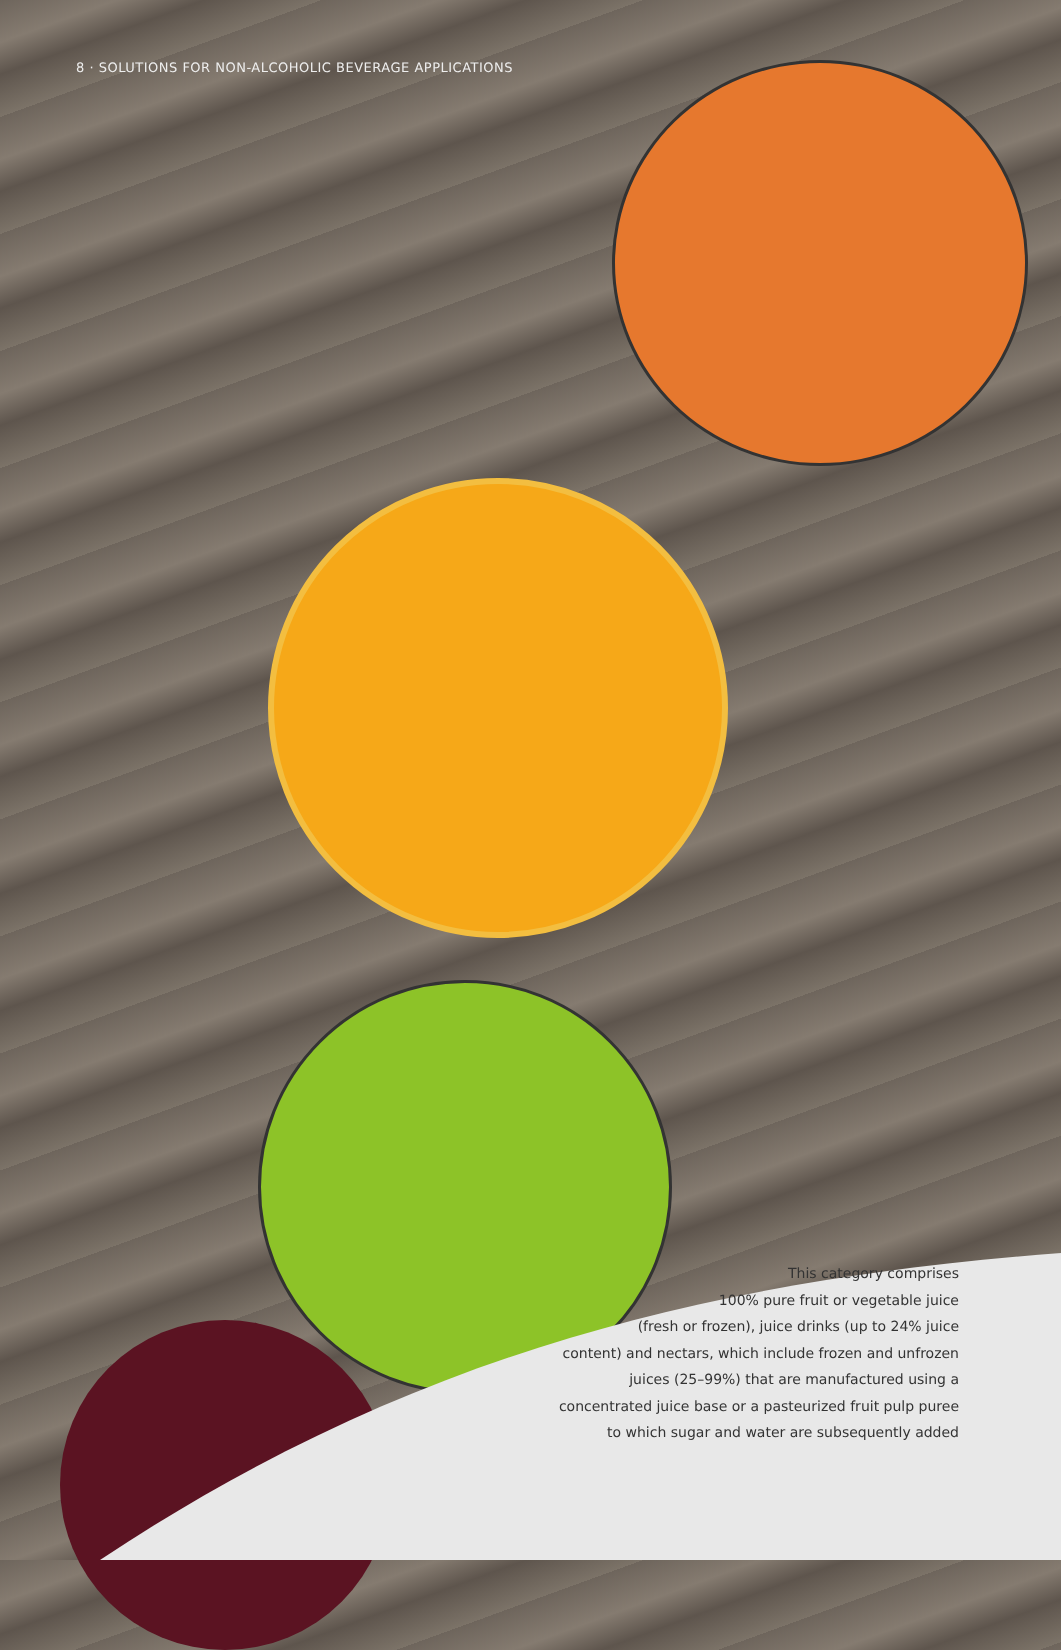8 · SOLUTIONS FOR NON-ALCOHOLIC BEVERAGE APPLICATIONS
This category comprises
100% pure fruit or vegetable juice
(fresh or frozen), juice drinks (up to 24% juice
content) and nectars, which include frozen and unfrozen
juices (25–99%) that are manufactured using a
concentrated juice base or a pasteurized fruit pulp puree
to which sugar and water are subsequently added